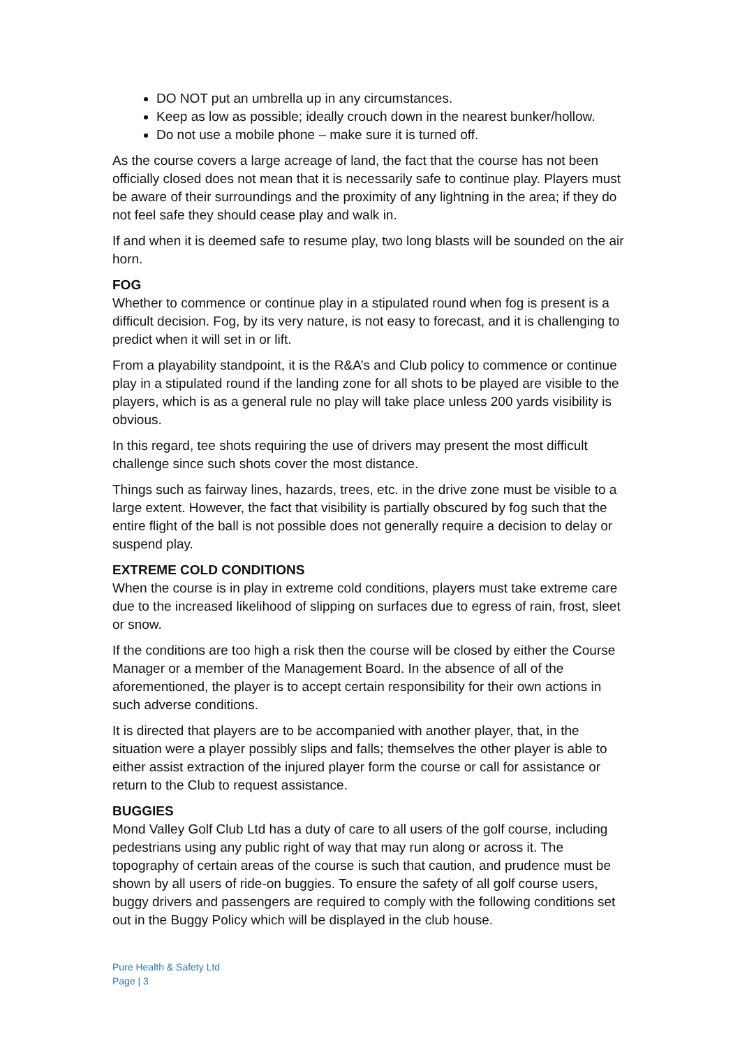DO NOT put an umbrella up in any circumstances.
Keep as low as possible; ideally crouch down in the nearest bunker/hollow.
Do not use a mobile phone – make sure it is turned off.
As the course covers a large acreage of land, the fact that the course has not been officially closed does not mean that it is necessarily safe to continue play. Players must be aware of their surroundings and the proximity of any lightning in the area; if they do not feel safe they should cease play and walk in.
If and when it is deemed safe to resume play, two long blasts will be sounded on the air horn.
FOG
Whether to commence or continue play in a stipulated round when fog is present is a difficult decision. Fog, by its very nature, is not easy to forecast, and it is challenging to predict when it will set in or lift.
From a playability standpoint, it is the R&A’s and Club policy to commence or continue play in a stipulated round if the landing zone for all shots to be played are visible to the players, which is as a general rule no play will take place unless 200 yards visibility is obvious.
In this regard, tee shots requiring the use of drivers may present the most difficult challenge since such shots cover the most distance.
Things such as fairway lines, hazards, trees, etc. in the drive zone must be visible to a large extent. However, the fact that visibility is partially obscured by fog such that the entire flight of the ball is not possible does not generally require a decision to delay or suspend play.
EXTREME COLD CONDITIONS
When the course is in play in extreme cold conditions, players must take extreme care due to the increased likelihood of slipping on surfaces due to egress of rain, frost, sleet or snow.
If the conditions are too high a risk then the course will be closed by either the Course Manager or a member of the Management Board. In the absence of all of the aforementioned, the player is to accept certain responsibility for their own actions in such adverse conditions.
It is directed that players are to be accompanied with another player, that, in the situation were a player possibly slips and falls; themselves the other player is able to either assist extraction of the injured player form the course or call for assistance or return to the Club to request assistance.
BUGGIES
Mond Valley Golf Club Ltd has a duty of care to all users of the golf course, including pedestrians using any public right of way that may run along or across it. The topography of certain areas of the course is such that caution, and prudence must be shown by all users of ride-on buggies. To ensure the safety of all golf course users, buggy drivers and passengers are required to comply with the following conditions set out in the Buggy Policy which will be displayed in the club house.
Pure Health & Safety Ltd
Page | 3